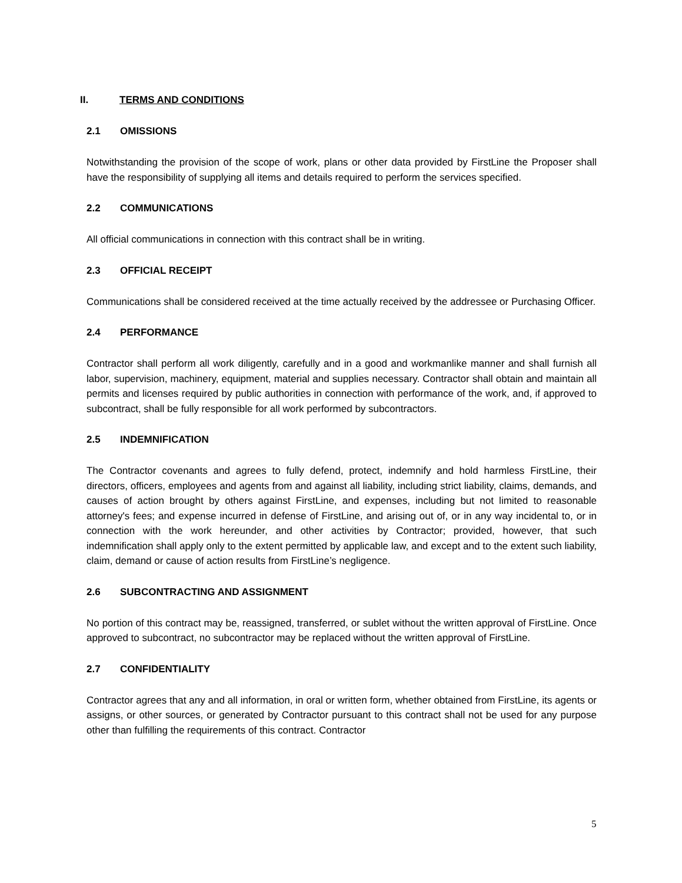II. TERMS AND CONDITIONS
2.1 OMISSIONS
Notwithstanding the provision of the scope of work, plans or other data provided by FirstLine the Proposer shall have the responsibility of supplying all items and details required to perform the services specified.
2.2 COMMUNICATIONS
All official communications in connection with this contract shall be in writing.
2.3 OFFICIAL RECEIPT
Communications shall be considered received at the time actually received by the addressee or Purchasing Officer.
2.4 PERFORMANCE
Contractor shall perform all work diligently, carefully and in a good and workmanlike manner and shall furnish all labor, supervision, machinery, equipment, material and supplies necessary. Contractor shall obtain and maintain all permits and licenses required by public authorities in connection with performance of the work, and, if approved to subcontract, shall be fully responsible for all work performed by subcontractors.
2.5 INDEMNIFICATION
The Contractor covenants and agrees to fully defend, protect, indemnify and hold harmless FirstLine, their directors, officers, employees and agents from and against all liability, including strict liability, claims, demands, and causes of action brought by others against FirstLine, and expenses, including but not limited to reasonable attorney's fees; and expense incurred in defense of FirstLine, and arising out of, or in any way incidental to, or in connection with the work hereunder, and other activities by Contractor; provided, however, that such indemnification shall apply only to the extent permitted by applicable law, and except and to the extent such liability, claim, demand or cause of action results from FirstLine’s negligence.
2.6 SUBCONTRACTING AND ASSIGNMENT
No portion of this contract may be, reassigned, transferred, or sublet without the written approval of FirstLine. Once approved to subcontract, no subcontractor may be replaced without the written approval of FirstLine.
2.7 CONFIDENTIALITY
Contractor agrees that any and all information, in oral or written form, whether obtained from FirstLine, its agents or assigns, or other sources, or generated by Contractor pursuant to this contract shall not be used for any purpose other than fulfilling the requirements of this contract. Contractor
5